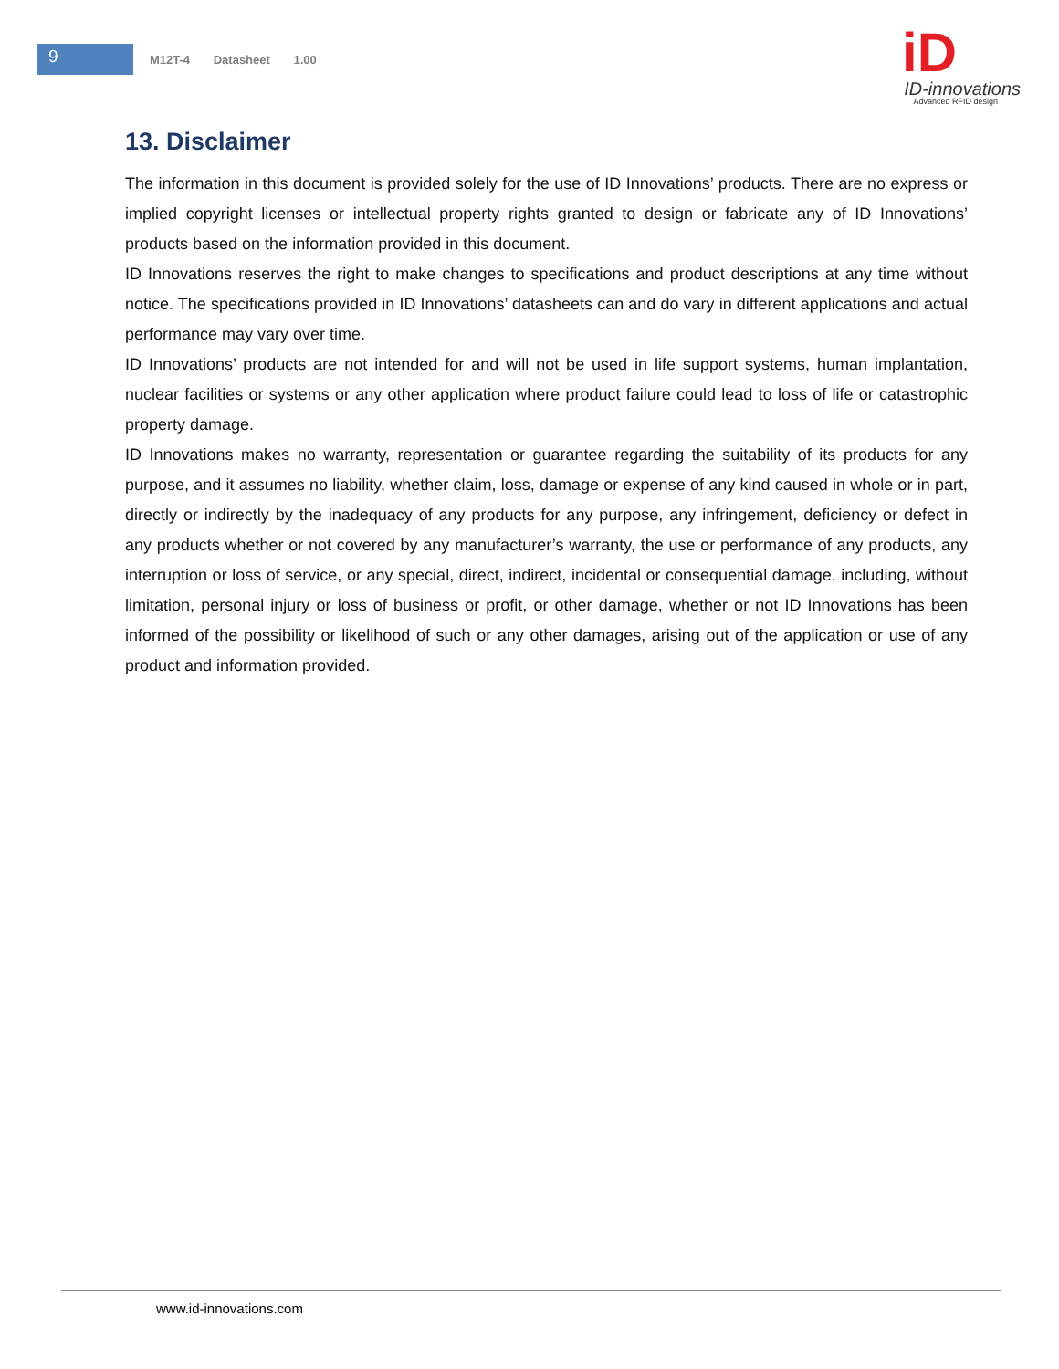9
M12T-4 Datasheet 1.00
iD
ID-innovations
Advanced RFID design
13. Disclaimer
The information in this document is provided solely for the use of ID Innovations’ products. There are no express or implied copyright licenses or intellectual property rights granted to design or fabricate any of ID Innovations’ products based on the information provided in this document.
ID Innovations reserves the right to make changes to specifications and product descriptions at any time without notice. The specifications provided in ID Innovations’ datasheets can and do vary in different applications and actual performance may vary over time.
ID Innovations’ products are not intended for and will not be used in life support systems, human implantation, nuclear facilities or systems or any other application where product failure could lead to loss of life or catastrophic property damage.
ID Innovations makes no warranty, representation or guarantee regarding the suitability of its products for any purpose, and it assumes no liability, whether claim, loss, damage or expense of any kind caused in whole or in part, directly or indirectly by the inadequacy of any products for any purpose, any infringement, deficiency or defect in any products whether or not covered by any manufacturer’s warranty, the use or performance of any products, any interruption or loss of service, or any special, direct, indirect, incidental or consequential damage, including, without limitation, personal injury or loss of business or profit, or other damage, whether or not ID Innovations has been informed of the possibility or likelihood of such or any other damages, arising out of the application or use of any product and information provided.
www.id-innovations.com